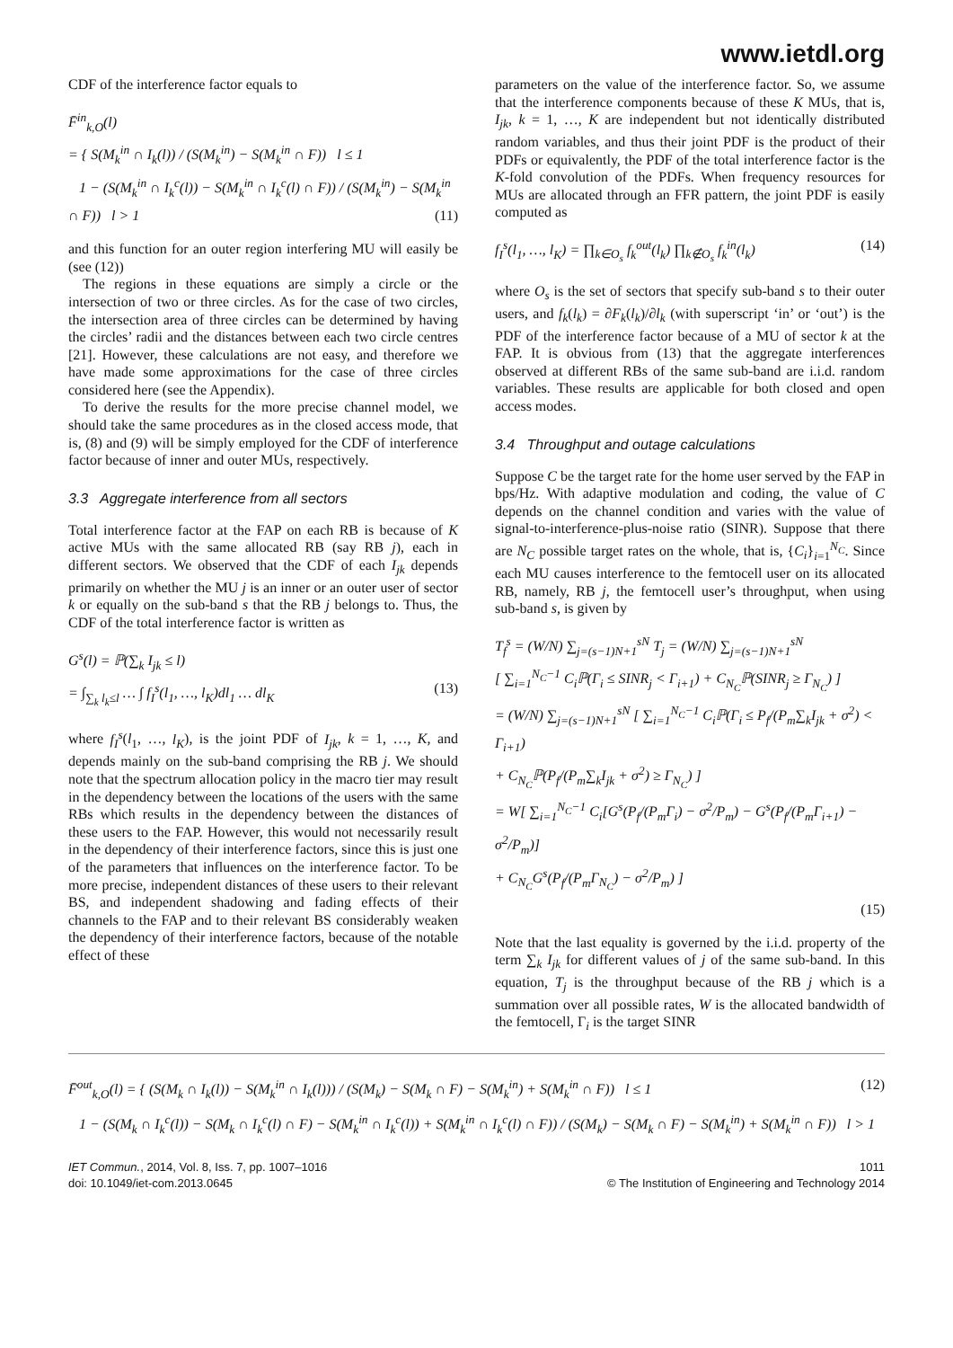www.ietdl.org
CDF of the interference factor equals to
F̄<sup>in</sup><sub>k,O</sub>(l)
= { S(M<sub>k</sub><sup>in</sup> ∩ I<sub>k</sub>(l)) / (S(M<sub>k</sub><sup>in</sup>) − S(M<sub>k</sub><sup>in</sup> ∩ F)) l ≤ 1
1 − (S(M<sub>k</sub><sup>in</sup> ∩ I<sub>k</sub><sup>c</sup>(l)) − S(M<sub>k</sub><sup>in</sup> ∩ I<sub>k</sub><sup>c</sup>(l) ∩ F)) / (S(M<sub>k</sub><sup>in</sup>) − S(M<sub>k</sub><sup>in</sup> ∩ F)) l > 1 (11)
and this function for an outer region interfering MU will easily be (see (12))
The regions in these equations are simply a circle or the intersection of two or three circles. As for the case of two circles, the intersection area of three circles can be determined by having the circles’ radii and the distances between each two circle centres [21]. However, these calculations are not easy, and therefore we have made some approximations for the case of three circles considered here (see the Appendix).
To derive the results for the more precise channel model, we should take the same procedures as in the closed access mode, that is, (8) and (9) will be simply employed for the CDF of interference factor because of inner and outer MUs, respectively.
3.3 Aggregate interference from all sectors
Total interference factor at the FAP on each RB is because of K active MUs with the same allocated RB (say RB j), each in different sectors. We observed that the CDF of each I<sub>jk</sub> depends primarily on whether the MU j is an inner or an outer user of sector k or equally on the sub-band s that the RB j belongs to. Thus, the CDF of the total interference factor is written as
G<sup>s</sup>(l) = ℙ(∑<sub>k</sub> I<sub>jk</sub> ≤ l)
= ∫<sub>∑<sub>k</sub> l<sub>k</sub>≤l</sub> … ∫ f<sub>I</sub><sup>s</sup>(l<sub>1</sub>, …, l<sub>K</sub>)dl<sub>1</sub> … dl<sub>K</sub> (13)
where f<sub>I</sub><sup>s</sup>(l<sub>1</sub>, …, l<sub>K</sub>), is the joint PDF of I<sub>jk</sub>, k = 1, …, K, and depends mainly on the sub-band comprising the RB j. We should note that the spectrum allocation policy in the macro tier may result in the dependency between the locations of the users with the same RBs which results in the dependency between the distances of these users to the FAP. However, this would not necessarily result in the dependency of their interference factors, since this is just one of the parameters that influences on the interference factor. To be more precise, independent distances of these users to their relevant BS, and independent shadowing and fading effects of their channels to the FAP and to their relevant BS considerably weaken the dependency of their interference factors, because of the notable effect of these
parameters on the value of the interference factor. So, we assume that the interference components because of these K MUs, that is, I<sub>jk</sub>, k = 1, …, K are independent but not identically distributed random variables, and thus their joint PDF is the product of their PDFs or equivalently, the PDF of the total interference factor is the K-fold convolution of the PDFs. When frequency resources for MUs are allocated through an FFR pattern, the joint PDF is easily computed as
f<sub>I</sub><sup>s</sup>(l<sub>1</sub>, …, l<sub>K</sub>) = ∏<sub>k∈O<sub>s</sub></sub> f<sub>k</sub><sup>out</sup>(l<sub>k</sub>) ∏<sub>k∉O<sub>s</sub></sub> f<sub>k</sub><sup>in</sup>(l<sub>k</sub>) (14)
where O<sub>s</sub> is the set of sectors that specify sub-band s to their outer users, and f<sub>k</sub>(l<sub>k</sub>) = ∂F<sub>k</sub>(l<sub>k</sub>)/∂l<sub>k</sub> (with superscript ‘in’ or ‘out’) is the PDF of the interference factor because of a MU of sector k at the FAP. It is obvious from (13) that the aggregate interferences observed at different RBs of the same sub-band are i.i.d. random variables. These results are applicable for both closed and open access modes.
3.4 Throughput and outage calculations
Suppose C be the target rate for the home user served by the FAP in bps/Hz. With adaptive modulation and coding, the value of C depends on the channel condition and varies with the value of signal-to-interference-plus-noise ratio (SINR). Suppose that there are N<sub>C</sub> possible target rates on the whole, that is, {C<sub>i</sub>}<sub>i=1</sub><sup>N<sub>C</sub></sup>. Since each MU causes interference to the femtocell user on its allocated RB, namely, RB j, the femtocell user’s throughput, when using sub-band s, is given by
T<sub>f</sub><sup>s</sup> = (W/N) ∑<sub>j=(s−1)N+1</sub><sup>sN</sup> T<sub>j</sub> = (W/N) ∑<sub>j=(s−1)N+1</sub><sup>sN</sup>
[ ∑<sub>i=1</sub><sup>N<sub>C</sub>−1</sup> C<sub>i</sub>ℙ(Γ<sub>i</sub> ≤ SINR<sub>j</sub> < Γ<sub>i+1</sub>) + C<sub>N<sub>C</sub></sub>ℙ(SINR<sub>j</sub> ≥ Γ<sub>N<sub>C</sub></sub>) ]
= (W/N) ∑<sub>j=(s−1)N+1</sub><sup>sN</sup> [ ∑<sub>i=1</sub><sup>N<sub>C</sub>−1</sup> C<sub>i</sub>ℙ(Γ<sub>i</sub> ≤ P<sub>f</sub>/(P<sub>m</sub>∑<sub>k</sub>I<sub>jk</sub> + σ<sup>2</sup>) < Γ<sub>i+1</sub>)
+ C<sub>N<sub>C</sub></sub>ℙ(P<sub>f</sub>/(P<sub>m</sub>∑<sub>k</sub>I<sub>jk</sub> + σ<sup>2</sup>) ≥ Γ<sub>N<sub>C</sub></sub>) ]
= W[ ∑<sub>i=1</sub><sup>N<sub>C</sub>−1</sup> C<sub>i</sub>[G<sup>s</sup>(P<sub>f</sub>/(P<sub>m</sub>Γ<sub>i</sub>) − σ<sup>2</sup>/P<sub>m</sub>) − G<sup>s</sup>(P<sub>f</sub>/(P<sub>m</sub>Γ<sub>i+1</sub>) − σ<sup>2</sup>/P<sub>m</sub>)]
+ C<sub>N<sub>C</sub></sub>G<sup>s</sup>(P<sub>f</sub>/(P<sub>m</sub>Γ<sub>N<sub>C</sub></sub>) − σ<sup>2</sup>/P<sub>m</sub>) ]
(15)
Note that the last equality is governed by the i.i.d. property of the term ∑<sub>k</sub> I<sub>jk</sub> for different values of j of the same sub-band. In this equation, T<sub>j</sub> is the throughput because of the RB j which is a summation over all possible rates, W is the allocated bandwidth of the femtocell, Γ<sub>i</sub> is the target SINR
F̄<sup>out</sup><sub>k,O</sub>(l) = { (S(M<sub>k</sub> ∩ I<sub>k</sub>(l)) − S(M<sub>k</sub><sup>in</sup> ∩ I<sub>k</sub>(l))) / (S(M<sub>k</sub>) − S(M<sub>k</sub> ∩ F) − S(M<sub>k</sub><sup>in</sup>) + S(M<sub>k</sub><sup>in</sup> ∩ F)) l ≤ 1 (12)
1 − (S(M<sub>k</sub> ∩ I<sub>k</sub><sup>c</sup>(l)) − S(M<sub>k</sub> ∩ I<sub>k</sub><sup>c</sup>(l) ∩ F) − S(M<sub>k</sub><sup>in</sup> ∩ I<sub>k</sub><sup>c</sup>(l)) + S(M<sub>k</sub><sup>in</sup> ∩ I<sub>k</sub><sup>c</sup>(l) ∩ F)) / (S(M<sub>k</sub>) − S(M<sub>k</sub> ∩ F) − S(M<sub>k</sub><sup>in</sup>) + S(M<sub>k</sub><sup>in</sup> ∩ F)) l > 1
IET Commun., 2014, Vol. 8, Iss. 7, pp. 1007–1016
doi: 10.1049/iet-com.2013.0645
1011
© The Institution of Engineering and Technology 2014